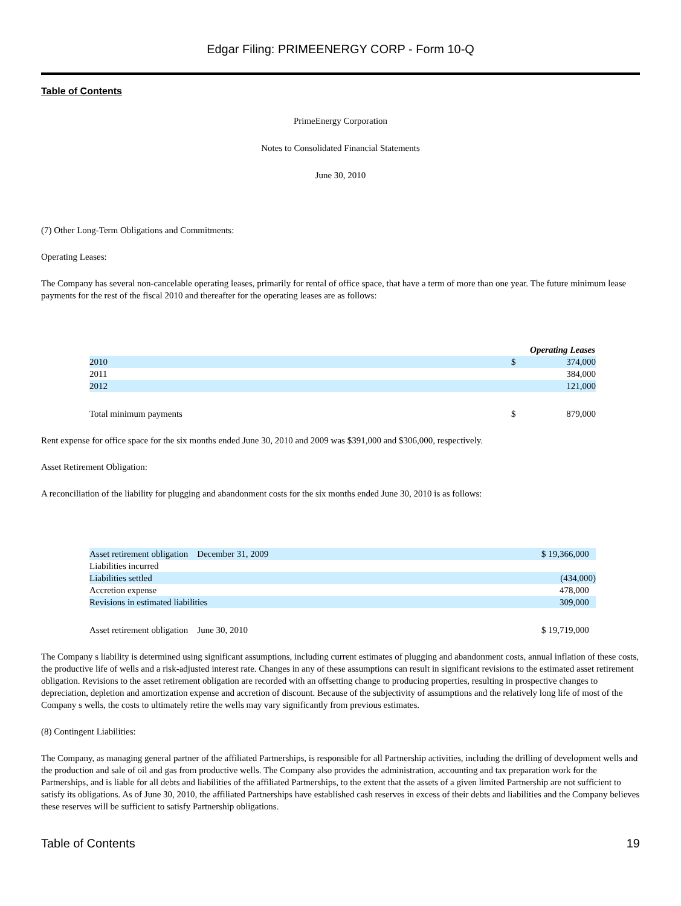Edgar Filing: PRIMEENERGY CORP - Form 10-Q
Table of Contents
PrimeEnergy Corporation
Notes to Consolidated Financial Statements
June 30, 2010
(7) Other Long-Term Obligations and Commitments:
Operating Leases:
The Company has several non-cancelable operating leases, primarily for rental of office space, that have a term of more than one year. The future minimum lease payments for the rest of the fiscal 2010 and thereafter for the operating leases are as follows:
| | Operating Leases | |
| 2010 | $ | 374,000 |
| 2011 | | 384,000 |
| 2012 | | 121,000 |
| Total minimum payments | $ | 879,000 |
Rent expense for office space for the six months ended June 30, 2010 and 2009 was $391,000 and $306,000, respectively.
Asset Retirement Obligation:
A reconciliation of the liability for plugging and abandonment costs for the six months ended June 30, 2010 is as follows:
| Asset retirement obligation December 31, 2009 | $ 19,366,000 |
| Liabilities incurred | |
| Liabilities settled | (434,000) |
| Accretion expense | 478,000 |
| Revisions in estimated liabilities | 309,000 |
| Asset retirement obligation June 30, 2010 | $ 19,719,000 |
The Company s liability is determined using significant assumptions, including current estimates of plugging and abandonment costs, annual inflation of these costs, the productive life of wells and a risk-adjusted interest rate. Changes in any of these assumptions can result in significant revisions to the estimated asset retirement obligation. Revisions to the asset retirement obligation are recorded with an offsetting change to producing properties, resulting in prospective changes to depreciation, depletion and amortization expense and accretion of discount. Because of the subjectivity of assumptions and the relatively long life of most of the Company s wells, the costs to ultimately retire the wells may vary significantly from previous estimates.
(8) Contingent Liabilities:
The Company, as managing general partner of the affiliated Partnerships, is responsible for all Partnership activities, including the drilling of development wells and the production and sale of oil and gas from productive wells. The Company also provides the administration, accounting and tax preparation work for the Partnerships, and is liable for all debts and liabilities of the affiliated Partnerships, to the extent that the assets of a given limited Partnership are not sufficient to satisfy its obligations. As of June 30, 2010, the affiliated Partnerships have established cash reserves in excess of their debts and liabilities and the Company believes these reserves will be sufficient to satisfy Partnership obligations.
Table of Contents 19